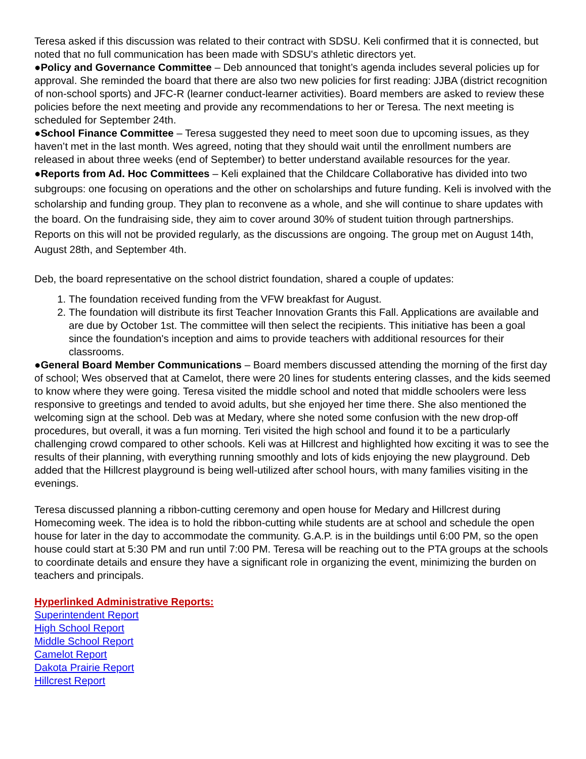Teresa asked if this discussion was related to their contract with SDSU. Keli confirmed that it is connected, but noted that no full communication has been made with SDSU's athletic directors yet.
●Policy and Governance Committee – Deb announced that tonight’s agenda includes several policies up for approval. She reminded the board that there are also two new policies for first reading: JJBA (district recognition of non-school sports) and JFC-R (learner conduct-learner activities). Board members are asked to review these policies before the next meeting and provide any recommendations to her or Teresa. The next meeting is scheduled for September 24th.
●School Finance Committee – Teresa suggested they need to meet soon due to upcoming issues, as they haven’t met in the last month. Wes agreed, noting that they should wait until the enrollment numbers are released in about three weeks (end of September) to better understand available resources for the year.
●Reports from Ad. Hoc Committees – Keli explained that the Childcare Collaborative has divided into two subgroups: one focusing on operations and the other on scholarships and future funding. Keli is involved with the scholarship and funding group. They plan to reconvene as a whole, and she will continue to share updates with the board. On the fundraising side, they aim to cover around 30% of student tuition through partnerships. Reports on this will not be provided regularly, as the discussions are ongoing. The group met on August 14th, August 28th, and September 4th.
Deb, the board representative on the school district foundation, shared a couple of updates:
1. The foundation received funding from the VFW breakfast for August.
2. The foundation will distribute its first Teacher Innovation Grants this Fall. Applications are available and are due by October 1st. The committee will then select the recipients. This initiative has been a goal since the foundation's inception and aims to provide teachers with additional resources for their classrooms.
●General Board Member Communications – Board members discussed attending the morning of the first day of school; Wes observed that at Camelot, there were 20 lines for students entering classes, and the kids seemed to know where they were going. Teresa visited the middle school and noted that middle schoolers were less responsive to greetings and tended to avoid adults, but she enjoyed her time there. She also mentioned the welcoming sign at the school. Deb was at Medary, where she noted some confusion with the new drop-off procedures, but overall, it was a fun morning. Teri visited the high school and found it to be a particularly challenging crowd compared to other schools. Keli was at Hillcrest and highlighted how exciting it was to see the results of their planning, with everything running smoothly and lots of kids enjoying the new playground. Deb added that the Hillcrest playground is being well-utilized after school hours, with many families visiting in the evenings.
Teresa discussed planning a ribbon-cutting ceremony and open house for Medary and Hillcrest during Homecoming week. The idea is to hold the ribbon-cutting while students are at school and schedule the open house for later in the day to accommodate the community. G.A.P. is in the buildings until 6:00 PM, so the open house could start at 5:30 PM and run until 7:00 PM. Teresa will be reaching out to the PTA groups at the schools to coordinate details and ensure they have a significant role in organizing the event, minimizing the burden on teachers and principals.
Hyperlinked Administrative Reports:
Superintendent Report
High School Report
Middle School Report
Camelot Report
Dakota Prairie Report
Hillcrest Report